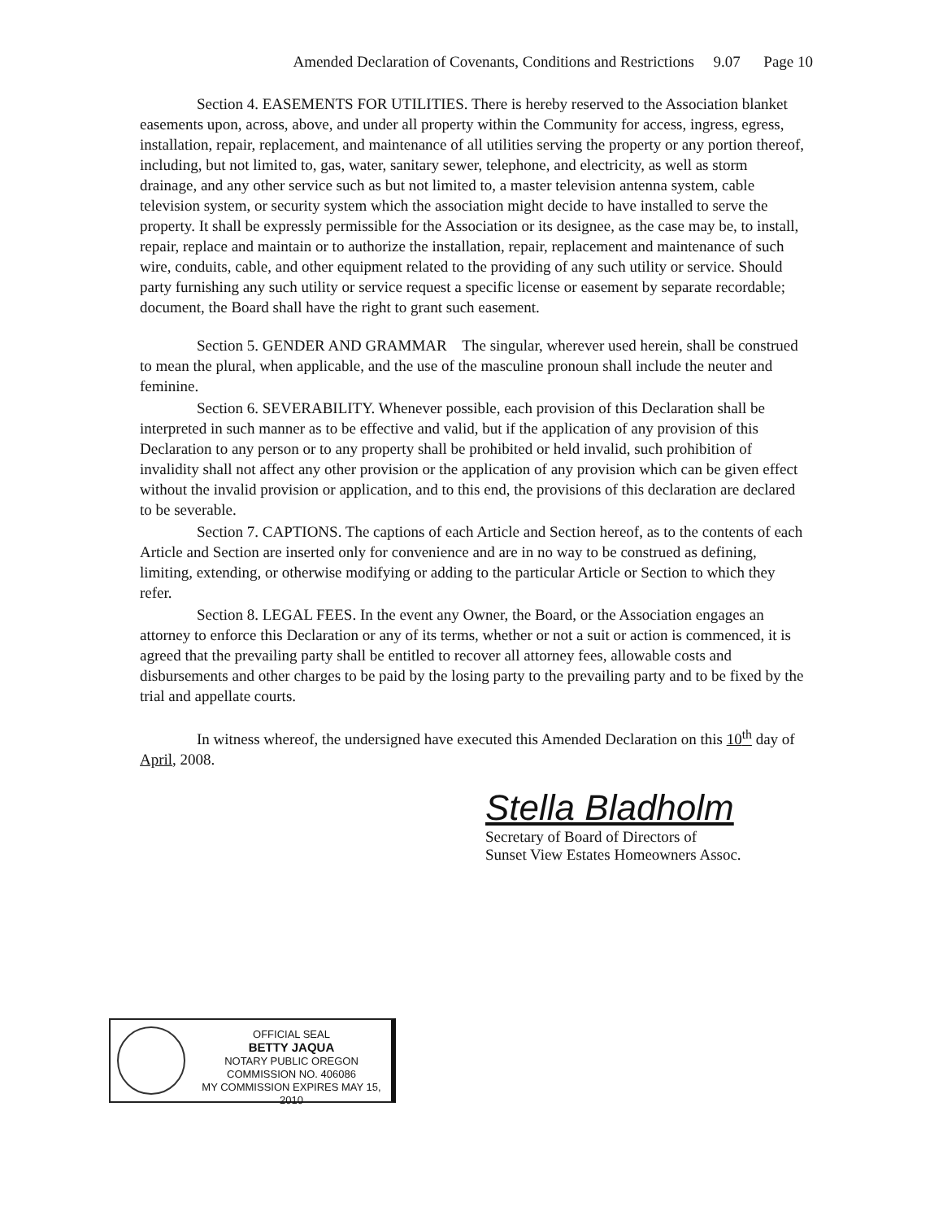Amended Declaration of Covenants, Conditions and Restrictions 9.07 Page 10
Section 4. EASEMENTS FOR UTILITIES. There is hereby reserved to the Association blanket easements upon, across, above, and under all property within the Community for access, ingress, egress, installation, repair, replacement, and maintenance of all utilities serving the property or any portion thereof, including, but not limited to, gas, water, sanitary sewer, telephone, and electricity, as well as storm drainage, and any other service such as but not limited to, a master television antenna system, cable television system, or security system which the association might decide to have installed to serve the property. It shall be expressly permissible for the Association or its designee, as the case may be, to install, repair, replace and maintain or to authorize the installation, repair, replacement and maintenance of such wire, conduits, cable, and other equipment related to the providing of any such utility or service. Should party furnishing any such utility or service request a specific license or easement by separate recordable; document, the Board shall have the right to grant such easement.
Section 5. GENDER AND GRAMMAR The singular, wherever used herein, shall be construed to mean the plural, when applicable, and the use of the masculine pronoun shall include the neuter and feminine.
Section 6. SEVERABILITY. Whenever possible, each provision of this Declaration shall be interpreted in such manner as to be effective and valid, but if the application of any provision of this Declaration to any person or to any property shall be prohibited or held invalid, such prohibition of invalidity shall not affect any other provision or the application of any provision which can be given effect without the invalid provision or application, and to this end, the provisions of this declaration are declared to be severable.
Section 7. CAPTIONS. The captions of each Article and Section hereof, as to the contents of each Article and Section are inserted only for convenience and are in no way to be construed as defining, limiting, extending, or otherwise modifying or adding to the particular Article or Section to which they refer.
Section 8. LEGAL FEES. In the event any Owner, the Board, or the Association engages an attorney to enforce this Declaration or any of its terms, whether or not a suit or action is commenced, it is agreed that the prevailing party shall be entitled to recover all attorney fees, allowable costs and disbursements and other charges to be paid by the losing party to the prevailing party and to be fixed by the trial and appellate courts.
In witness whereof, the undersigned have executed this Amended Declaration on this 10<sup>th</sup> day of April, 2008.
Stella Bladholm
Secretary of Board of Directors of
Sunset View Estates Homeowners Assoc.
OFFICIAL SEAL
BETTY JAQUA
NOTARY PUBLIC OREGON
COMMISSION NO. 406086
MY COMMISSION EXPIRES MAY 15, 2010